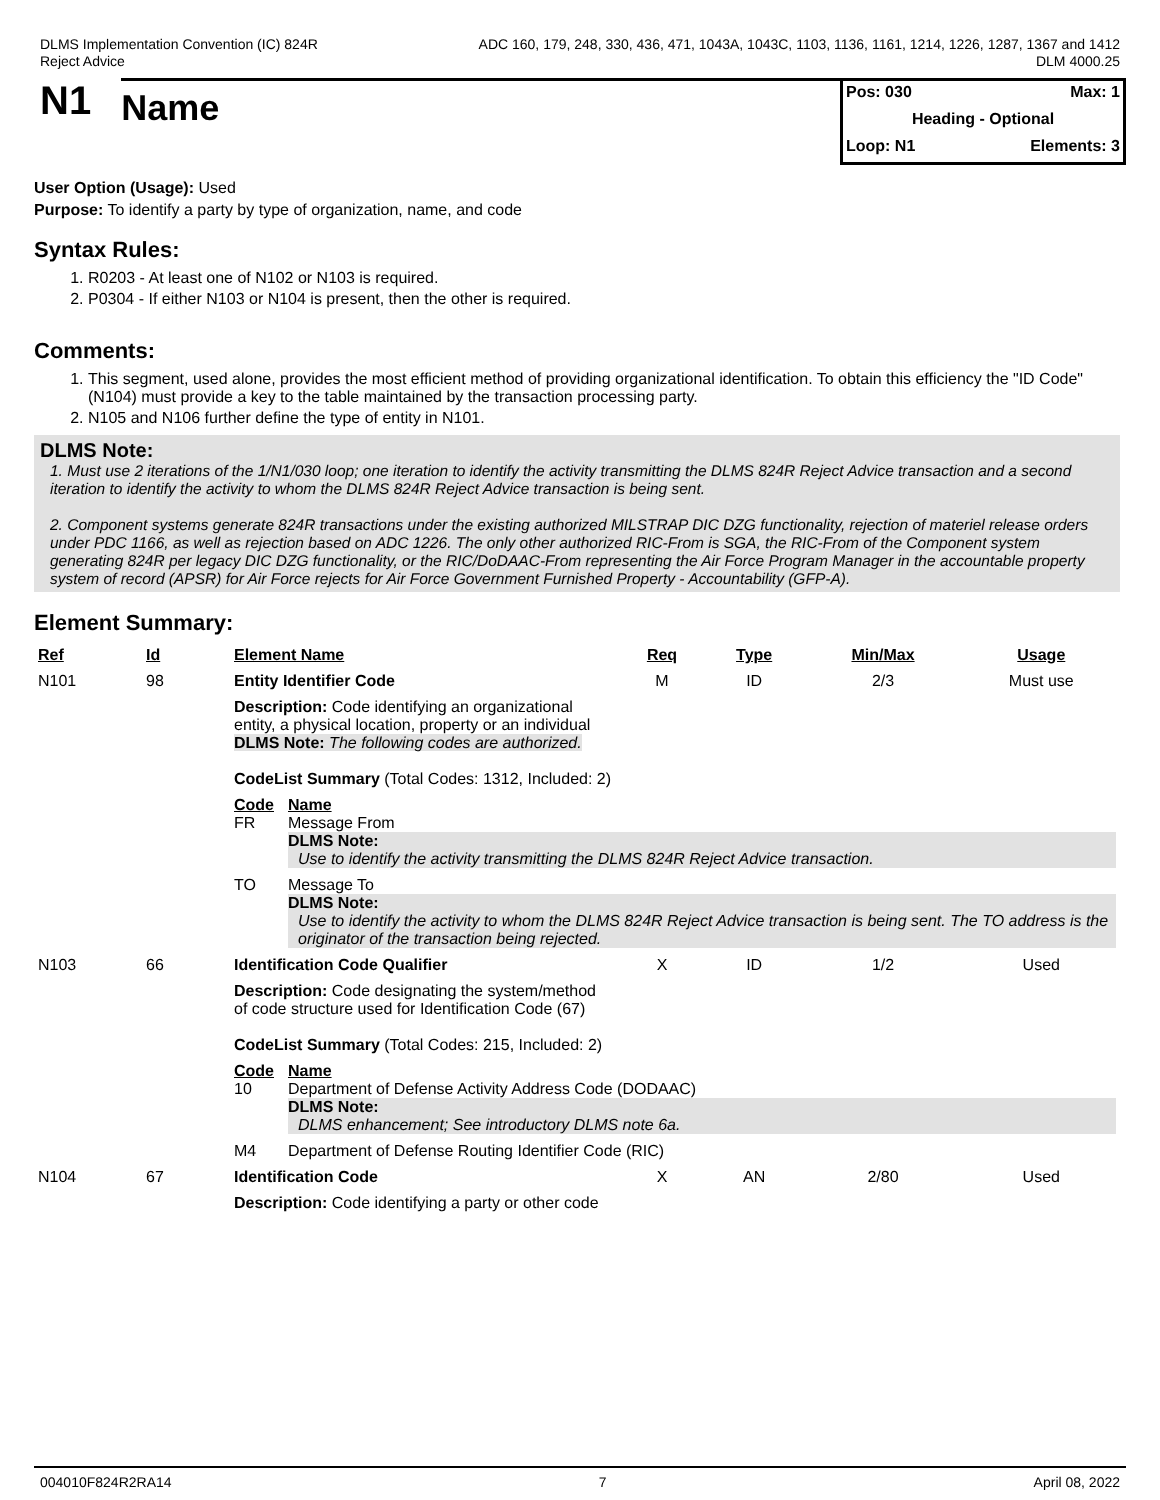DLMS Implementation Convention (IC) 824R
Reject Advice
ADC 160, 179, 248, 330, 436, 471, 1043A, 1043C, 1103, 1136, 1161, 1214, 1226, 1287, 1367 and 1412
DLM 4000.25
N1
Name
Pos: 030 Max: 1
Heading - Optional
Loop: N1 Elements: 3
User Option (Usage): Used
Purpose: To identify a party by type of organization, name, and code
Syntax Rules:
1. R0203 - At least one of N102 or N103 is required.
2. P0304 - If either N103 or N104 is present, then the other is required.
Comments:
1. This segment, used alone, provides the most efficient method of providing organizational identification. To obtain this efficiency the "ID Code" (N104) must provide a key to the table maintained by the transaction processing party.
2. N105 and N106 further define the type of entity in N101.
DLMS Note:
1. Must use 2 iterations of the 1/N1/030 loop; one iteration to identify the activity transmitting the DLMS 824R Reject Advice transaction and a second iteration to identify the activity to whom the DLMS 824R Reject Advice transaction is being sent.
2. Component systems generate 824R transactions under the existing authorized MILSTRAP DIC DZG functionality, rejection of materiel release orders under PDC 1166, as well as rejection based on ADC 1226. The only other authorized RIC-From is SGA, the RIC-From of the Component system generating 824R per legacy DIC DZG functionality, or the RIC/DoDAAC-From representing the Air Force Program Manager in the accountable property system of record (APSR) for Air Force rejects for Air Force Government Furnished Property - Accountability (GFP-A).
Element Summary:
| Ref | Id | Element Name | | Req | Type | Min/Max | Usage |
| --- | --- | --- | --- | --- | --- | --- | --- |
| N101 | 98 | Entity Identifier Code | | M | ID | 2/3 | Must use |
| | | Description: Code identifying an organizational entity, a physical location, property or an individual DLMS Note: The following codes are authorized. CodeList Summary (Total Codes: 1312, Included: 2) | | | | | |
| | | Code FR | Name Message From DLMS Note: Use to identify the activity transmitting the DLMS 824R Reject Advice transaction. | | | | |
| | | TO | Message To DLMS Note: Use to identify the activity to whom the DLMS 824R Reject Advice transaction is being sent. The TO address is the originator of the transaction being rejected. | | | | |
| N103 | 66 | Identification Code Qualifier | | X | ID | 1/2 | Used |
| | | Description: Code designating the system/method of code structure used for Identification Code (67) CodeList Summary (Total Codes: 215, Included: 2) | | | | | |
| | | Code 10 | Name Department of Defense Activity Address Code (DODAAC) DLMS Note: DLMS enhancement; See introductory DLMS note 6a. | | | | |
| | | M4 | Department of Defense Routing Identifier Code (RIC) | | | | |
| N104 | 67 | Identification Code | | X | AN | 2/80 | Used |
| | | Description: Code identifying a party or other code | | | | | |
004010F824R2RA14 7 April 08, 2022